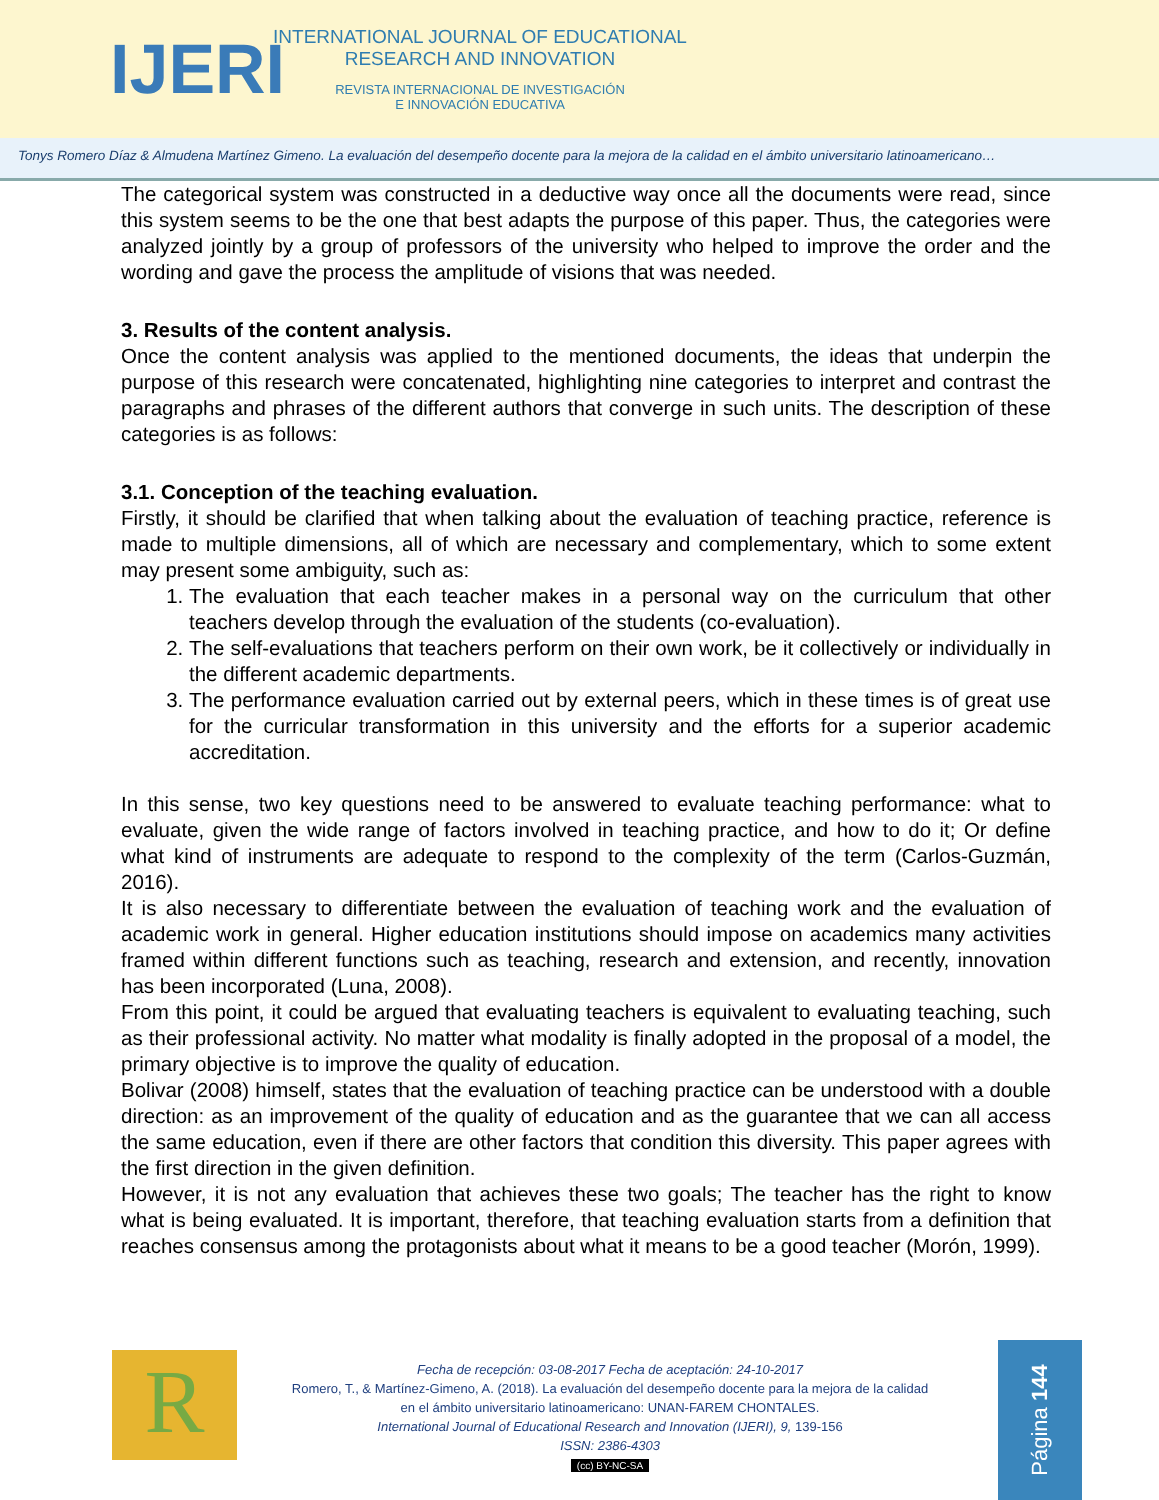IJERI
INTERNATIONAL JOURNAL OF EDUCATIONAL
RESEARCH AND INNOVATION
REVISTA INTERNACIONAL DE INVESTIGACIÓN
E INNOVACIÓN EDUCATIVA
Tonys Romero Díaz & Almudena Martínez Gimeno. La evaluación del desempeño docente para la mejora de la calidad en el ámbito universitario latinoamericano…
The categorical system was constructed in a deductive way once all the documents were read, since this system seems to be the one that best adapts the purpose of this paper. Thus, the categories were analyzed jointly by a group of professors of the university who helped to improve the order and the wording and gave the process the amplitude of visions that was needed.
3. Results of the content analysis.
Once the content analysis was applied to the mentioned documents, the ideas that underpin the purpose of this research were concatenated, highlighting nine categories to interpret and contrast the paragraphs and phrases of the different authors that converge in such units. The description of these categories is as follows:
3.1. Conception of the teaching evaluation.
Firstly, it should be clarified that when talking about the evaluation of teaching practice, reference is made to multiple dimensions, all of which are necessary and complementary, which to some extent may present some ambiguity, such as:
1. The evaluation that each teacher makes in a personal way on the curriculum that other teachers develop through the evaluation of the students (co-evaluation).
2. The self-evaluations that teachers perform on their own work, be it collectively or individually in the different academic departments.
3. The performance evaluation carried out by external peers, which in these times is of great use for the curricular transformation in this university and the efforts for a superior academic accreditation.
In this sense, two key questions need to be answered to evaluate teaching performance: what to evaluate, given the wide range of factors involved in teaching practice, and how to do it; Or define what kind of instruments are adequate to respond to the complexity of the term (Carlos-Guzmán, 2016).
It is also necessary to differentiate between the evaluation of teaching work and the evaluation of academic work in general. Higher education institutions should impose on academics many activities framed within different functions such as teaching, research and extension, and recently, innovation has been incorporated (Luna, 2008).
From this point, it could be argued that evaluating teachers is equivalent to evaluating teaching, such as their professional activity. No matter what modality is finally adopted in the proposal of a model, the primary objective is to improve the quality of education.
Bolivar (2008) himself, states that the evaluation of teaching practice can be understood with a double direction: as an improvement of the quality of education and as the guarantee that we can all access the same education, even if there are other factors that condition this diversity. This paper agrees with the first direction in the given definition.
However, it is not any evaluation that achieves these two goals; The teacher has the right to know what is being evaluated. It is important, therefore, that teaching evaluation starts from a definition that reaches consensus among the protagonists about what it means to be a good teacher (Morón, 1999).
R
Fecha de recepción: 03-08-2017 Fecha de aceptación: 24-10-2017
Romero, T., & Martínez-Gimeno, A. (2018). La evaluación del desempeño docente para la mejora de la calidad en el ámbito universitario latinoamericano: UNAN-FAREM CHONTALES.
International Journal of Educational Research and Innovation (IJERI), 9, 139-156
ISSN: 2386-4303
(cc) BY-NC-SA
Página 144